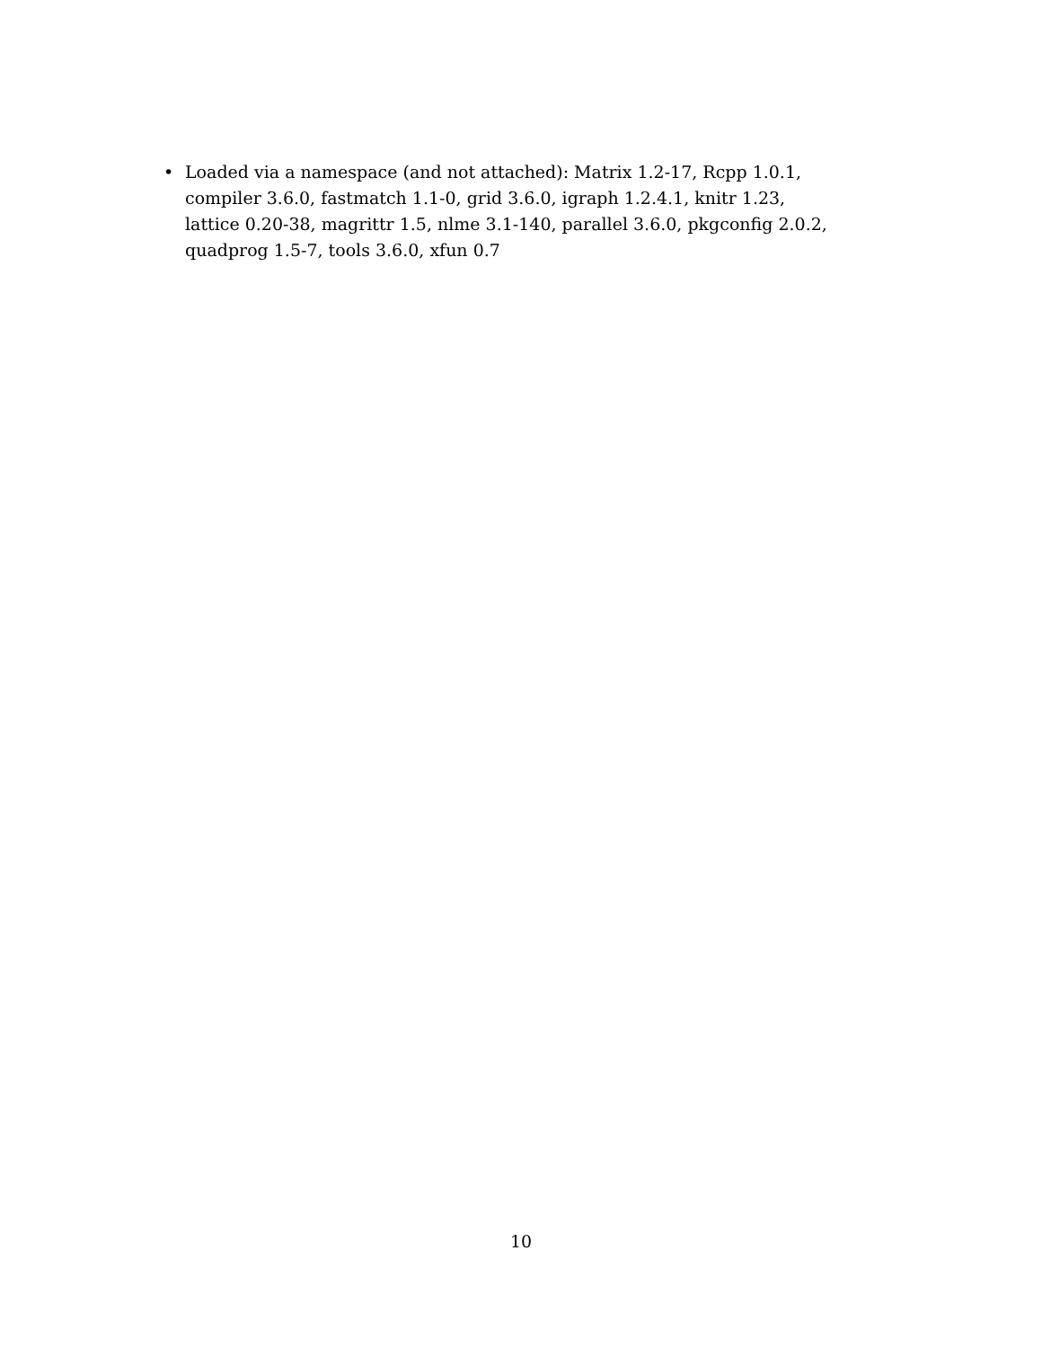• Loaded via a namespace (and not attached): Matrix 1.2-17, Rcpp 1.0.1, compiler 3.6.0, fastmatch 1.1-0, grid 3.6.0, igraph 1.2.4.1, knitr 1.23, lattice 0.20-38, magrittr 1.5, nlme 3.1-140, parallel 3.6.0, pkgconfig 2.0.2, quadprog 1.5-7, tools 3.6.0, xfun 0.7
10